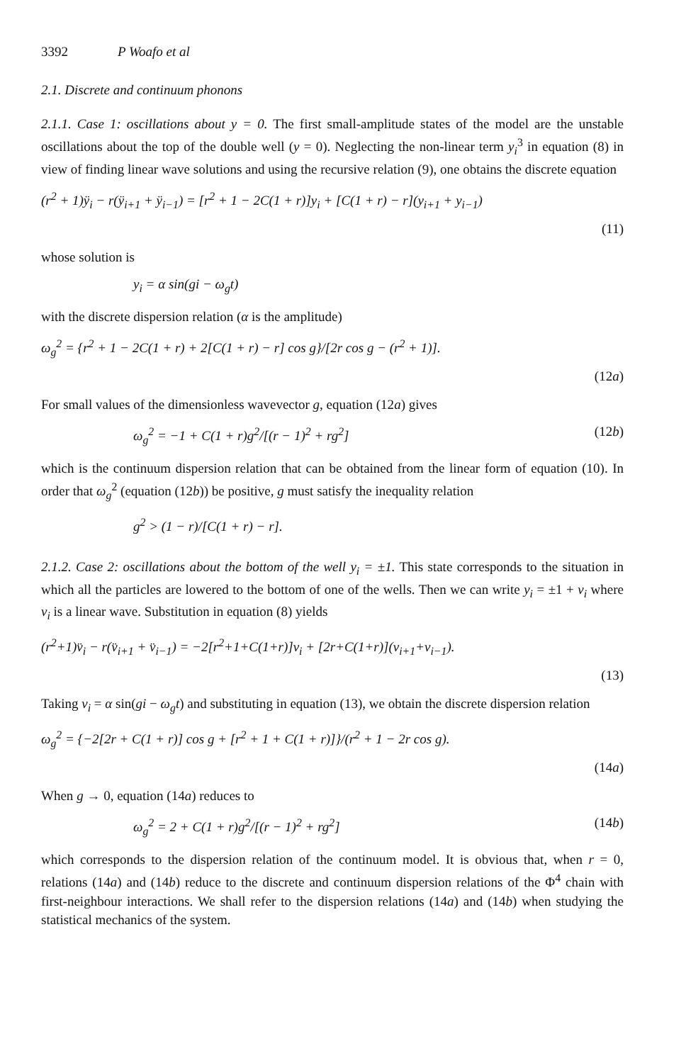3392 P Woafo et al
2.1. Discrete and continuum phonons
2.1.1. Case 1: oscillations about y = 0. The first small-amplitude states of the model are the unstable oscillations about the top of the double well (y = 0). Neglecting the non-linear term y<sub>i</sub><sup>3</sup> in equation (8) in view of finding linear wave solutions and using the recursive relation (9), one obtains the discrete equation
(r<sup>2</sup> + 1)ÿ<sub>i</sub> − r(ÿ<sub>i+1</sub> + ÿ<sub>i−1</sub>) = [r<sup>2</sup> + 1 − 2C(1 + r)]y<sub>i</sub> + [C(1 + r) − r](y<sub>i+1</sub> + y<sub>i−1</sub>)
(11)
whose solution is
y<sub>i</sub> = α sin(gi − ω<sub>g</sub>t)
with the discrete dispersion relation (α is the amplitude)
ω<sub>g</sub><sup>2</sup> = {r<sup>2</sup> + 1 − 2C(1 + r) + 2[C(1 + r) − r] cos g}/[2r cos g − (r<sup>2</sup> + 1)].
(12a)
For small values of the dimensionless wavevector g, equation (12a) gives
ω<sub>g</sub><sup>2</sup> = −1 + C(1 + r)g<sup>2</sup>/[(r − 1)<sup>2</sup> + rg<sup>2</sup>] (12b)
which is the continuum dispersion relation that can be obtained from the linear form of equation (10). In order that ω<sub>g</sub><sup>2</sup> (equation (12b)) be positive, g must satisfy the inequality relation
g<sup>2</sup> > (1 − r)/[C(1 + r) − r].
2.1.2. Case 2: oscillations about the bottom of the well y<sub>i</sub> = ±1. This state corresponds to the situation in which all the particles are lowered to the bottom of one of the wells. Then we can write y<sub>i</sub> = ±1 + v<sub>i</sub> where v<sub>i</sub> is a linear wave. Substitution in equation (8) yields
(r<sup>2</sup>+1)v̈<sub>i</sub> − r(v̈<sub>i+1</sub> + v̈<sub>i−1</sub>) = −2[r<sup>2</sup>+1+C(1+r)]v<sub>i</sub> + [2r+C(1+r)](v<sub>i+1</sub>+v<sub>i−1</sub>).
(13)
Taking v<sub>i</sub> = α sin(gi − ω<sub>g</sub>t) and substituting in equation (13), we obtain the discrete dispersion relation
ω<sub>g</sub><sup>2</sup> = {−2[2r + C(1 + r)] cos g + [r<sup>2</sup> + 1 + C(1 + r)]}/(r<sup>2</sup> + 1 − 2r cos g).
(14a)
When g → 0, equation (14a) reduces to
ω<sub>g</sub><sup>2</sup> = 2 + C(1 + r)g<sup>2</sup>/[(r − 1)<sup>2</sup> + rg<sup>2</sup>] (14b)
which corresponds to the dispersion relation of the continuum model. It is obvious that, when r = 0, relations (14a) and (14b) reduce to the discrete and continuum dispersion relations of the Φ<sup>4</sup> chain with first-neighbour interactions. We shall refer to the dispersion relations (14a) and (14b) when studying the statistical mechanics of the system.